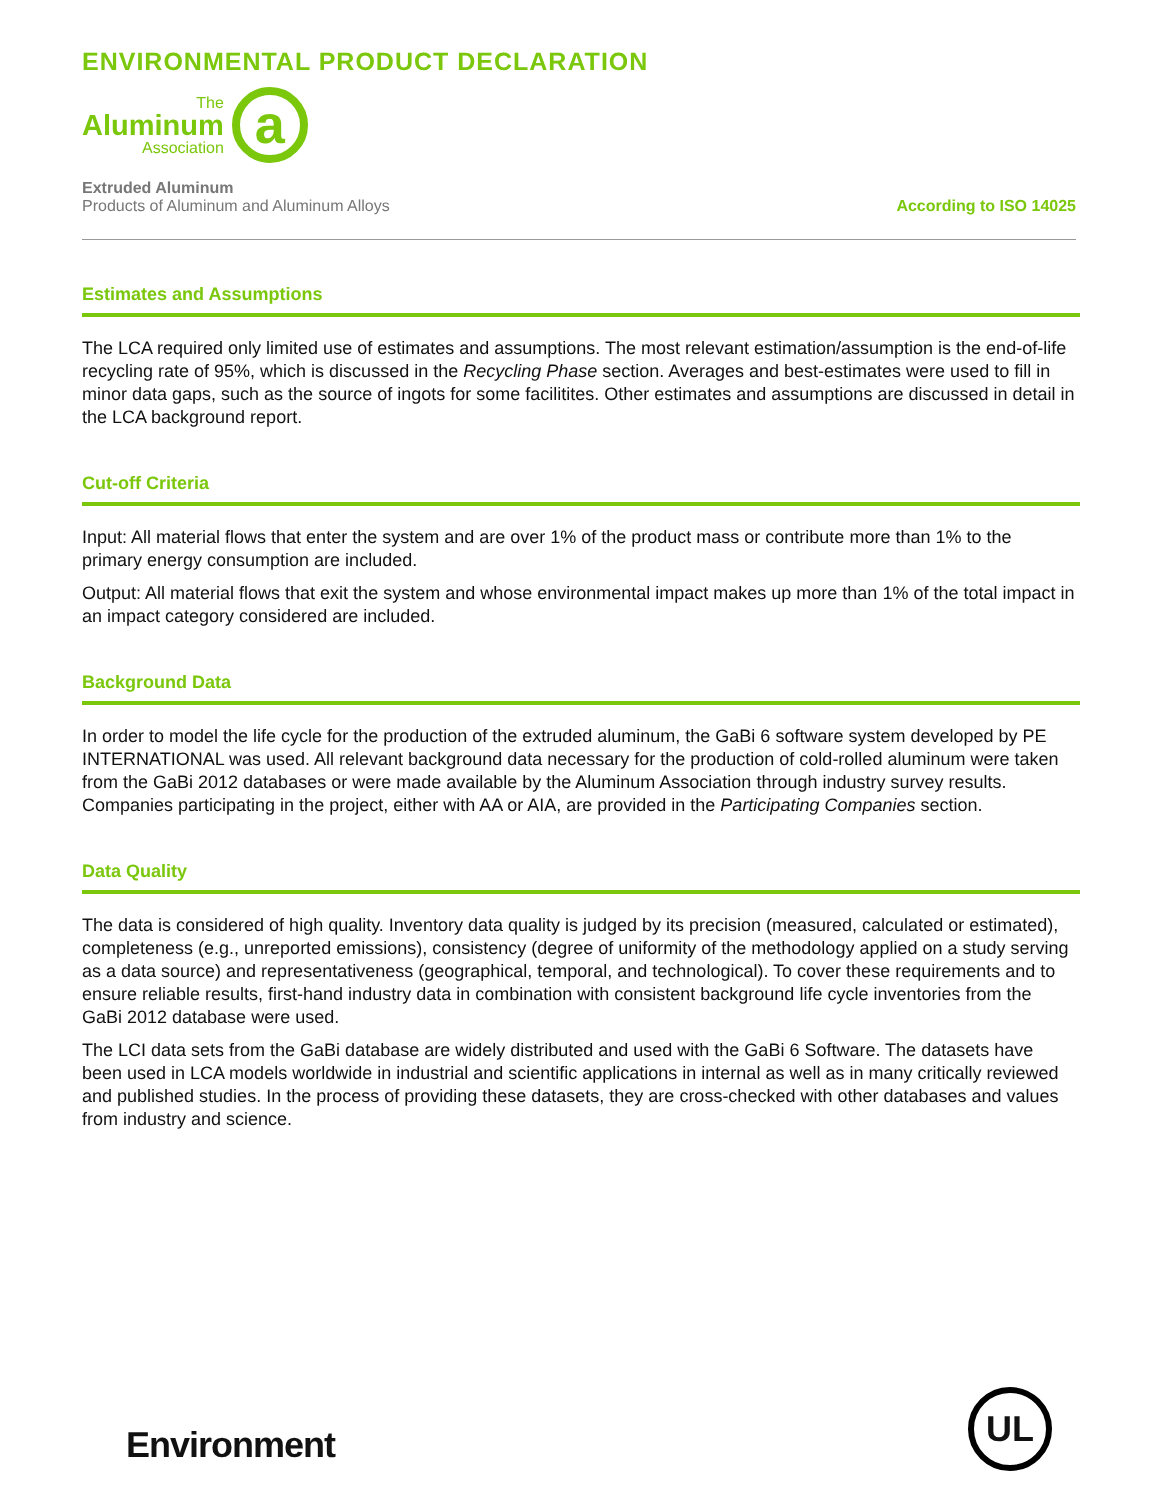ENVIRONMENTAL PRODUCT DECLARATION
The
Aluminum
Association
a
Extruded Aluminum
Products of Aluminum and Aluminum Alloys
According to ISO 14025
Estimates and Assumptions
The LCA required only limited use of estimates and assumptions. The most relevant estimation/assumption is the end-of-life recycling rate of 95%, which is discussed in the Recycling Phase section. Averages and best-estimates were used to fill in minor data gaps, such as the source of ingots for some facilitites. Other estimates and assumptions are discussed in detail in the LCA background report.
Cut-off Criteria
Input: All material flows that enter the system and are over 1% of the product mass or contribute more than 1% to the primary energy consumption are included.
Output: All material flows that exit the system and whose environmental impact makes up more than 1% of the total impact in an impact category considered are included.
Background Data
In order to model the life cycle for the production of the extruded aluminum, the GaBi 6 software system developed by PE INTERNATIONAL was used. All relevant background data necessary for the production of cold-rolled aluminum were taken from the GaBi 2012 databases or were made available by the Aluminum Association through industry survey results. Companies participating in the project, either with AA or AIA, are provided in the Participating Companies section.
Data Quality
The data is considered of high quality. Inventory data quality is judged by its precision (measured, calculated or estimated), completeness (e.g., unreported emissions), consistency (degree of uniformity of the methodology applied on a study serving as a data source) and representativeness (geographical, temporal, and technological). To cover these requirements and to ensure reliable results, first-hand industry data in combination with consistent background life cycle inventories from the GaBi 2012 database were used.
The LCI data sets from the GaBi database are widely distributed and used with the GaBi 6 Software. The datasets have been used in LCA models worldwide in industrial and scientific applications in internal as well as in many critically reviewed and published studies. In the process of providing these datasets, they are cross-checked with other databases and values from industry and science.
Environment
UL